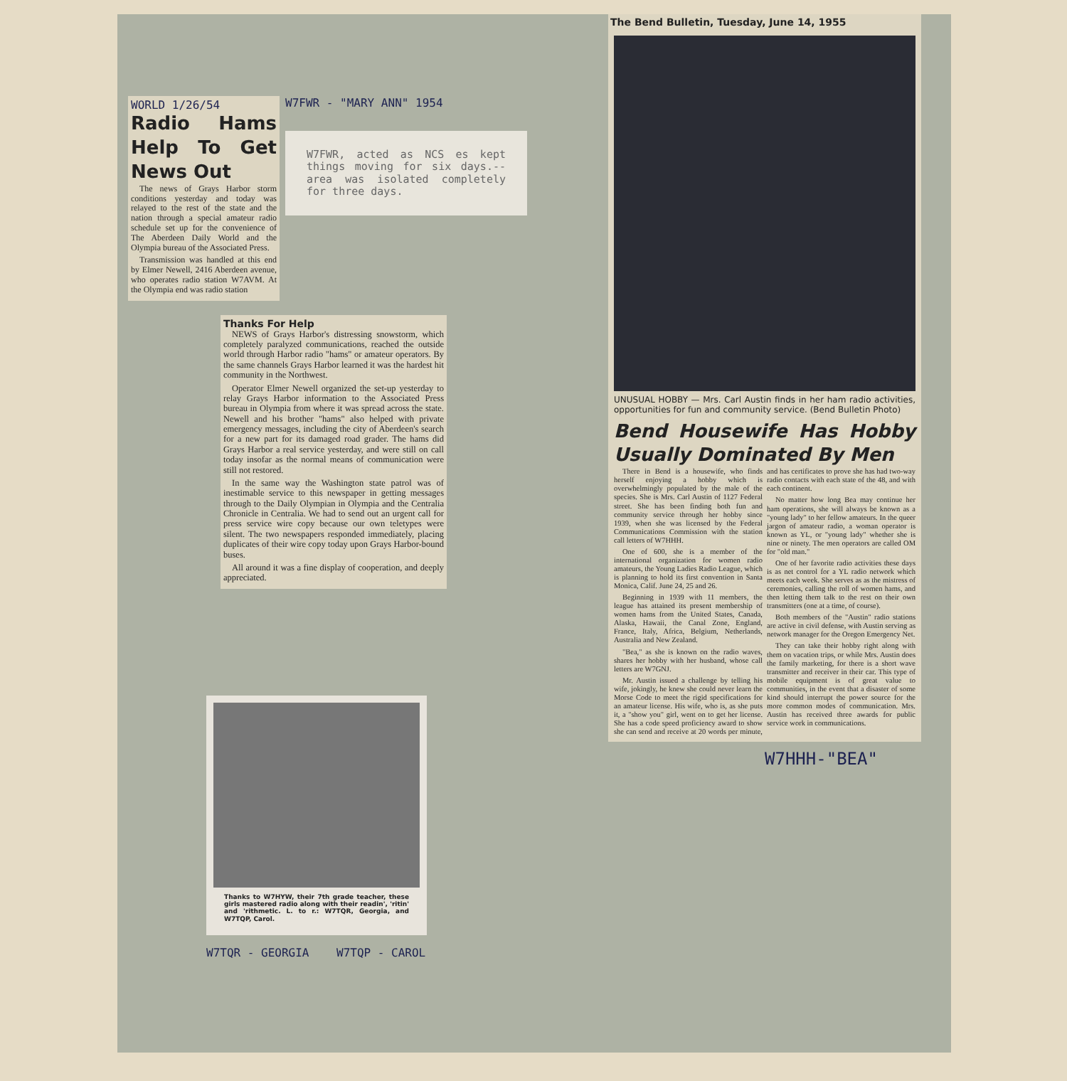WORLD 1/26/54
Radio Hams Help To Get News Out
The news of Grays Harbor storm conditions yesterday and today was relayed to the rest of the state and the nation through a special amateur radio schedule set up for the convenience of The Aberdeen Daily World and the Olympia bureau of the Associated Press.
Transmission was handled at this end by Elmer Newell, 2416 Aberdeen avenue, who operates radio station W7AVM. At the Olympia end was radio station
W7FWR - "MARY ANN" 1954
W7FWR, acted as NCS es kept things moving for six days.--area was isolated completely for three days.
Thanks For Help
NEWS of Grays Harbor's distressing snowstorm, which completely paralyzed communications, reached the outside world through Harbor radio "hams" or amateur operators. By the same channels Grays Harbor learned it was the hardest hit community in the Northwest.
Operator Elmer Newell organized the set-up yesterday to relay Grays Harbor information to the Associated Press bureau in Olympia from where it was spread across the state. Newell and his brother "hams" also helped with private emergency messages, including the city of Aberdeen's search for a new part for its damaged road grader. The hams did Grays Harbor a real service yesterday, and were still on call today insofar as the normal means of communication were still not restored.
In the same way the Washington state patrol was of inestimable service to this newspaper in getting messages through to the Daily Olympian in Olympia and the Centralia Chronicle in Centralia. We had to send out an urgent call for press service wire copy because our own teletypes were silent. The two newspapers responded immediately, placing duplicates of their wire copy today upon Grays Harbor-bound buses.
All around it was a fine display of cooperation, and deeply appreciated.
Thanks to W7HYW, their 7th grade teacher, these girls mastered radio along with their readin', 'ritin' and 'rithmetic. L. to r.: W7TQR, Georgia, and W7TQP, Carol.
W7TQR - GEORGIA W7TQP - CAROL
The Bend Bulletin, Tuesday, June 14, 1955
UNUSUAL HOBBY — Mrs. Carl Austin finds in her ham radio activities, opportunities for fun and community service. (Bend Bulletin Photo)
Bend Housewife Has Hobby Usually Dominated By Men
There in Bend is a housewife, who finds herself enjoying a hobby which is overwhelmingly populated by the male of the species. She is Mrs. Carl Austin of 1127 Federal street. She has been finding both fun and community service through her hobby since 1939, when she was licensed by the Federal Communications Commission with the station call letters of W7HHH.
One of 600, she is a member of the international organization for women radio amateurs, the Young Ladies Radio League, which is planning to hold its first convention in Santa Monica, Calif. June 24, 25 and 26.
Beginning in 1939 with 11 members, the league has attained its present membership of women hams from the United States, Canada, Alaska, Hawaii, the Canal Zone, England, France, Italy, Africa, Belgium, Netherlands, Australia and New Zealand.
"Bea," as she is known on the radio waves, shares her hobby with her husband, whose call letters are W7GNJ.
Mr. Austin issued a challenge by telling his wife, jokingly, he knew she could never learn the Morse Code to meet the rigid specifications for an amateur license. His wife, who is, as she puts it, a "show you" girl, went on to get her license. She has a code speed proficiency award to show she can send and receive at 20 words per minute, and has certificates to prove she has had two-way radio contacts with each state of the 48, and with each continent.
No matter how long Bea may continue her ham operations, she will always be known as a "young lady" to her fellow amateurs. In the queer jargon of amateur radio, a woman operator is known as YL, or "young lady" whether she is nine or ninety. The men operators are called OM for "old man."
One of her favorite radio activities these days is as net control for a YL radio network which meets each week. She serves as as the mistress of ceremonies, calling the roll of women hams, and then letting them talk to the rest on their own transmitters (one at a time, of course).
Both members of the "Austin" radio stations are active in civil defense, with Austin serving as network manager for the Oregon Emergency Net.
They can take their hobby right along with them on vacation trips, or while Mrs. Austin does the family marketing, for there is a short wave transmitter and receiver in their car. This type of mobile equipment is of great value to communities, in the event that a disaster of some kind should interrupt the power source for the more common modes of communication. Mrs. Austin has received three awards for public service work in communications.
W7HHH-"BEA"